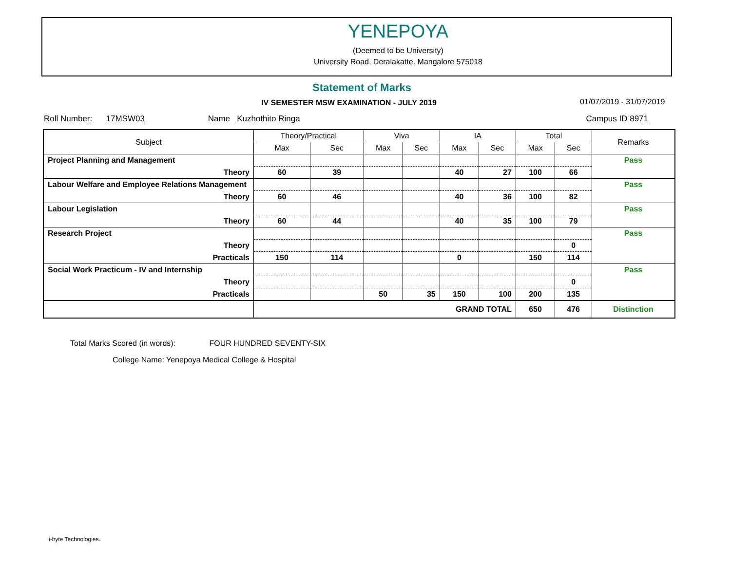YENEPOYA
(Deemed to be University)
University Road, Deralakatte. Mangalore 575018
Statement of Marks
IV SEMESTER MSW EXAMINATION - JULY 2019
01/07/2019 - 31/07/2019
Roll Number: 17MSW03 Name Kuzhothito Ringa Campus ID 8971
| Subject | Theory/Practical | | Viva | | IA | | Total | | Remarks |
| --- | --- | --- | --- | --- | --- | --- | --- | --- | --- |
| | Max | Sec | Max | Sec | Max | Sec | Max | Sec | |
| Project Planning and Management | | | | | | | | | Pass |
| Theory | 60 | 39 | | | 40 | 27 | 100 | 66 | |
| Labour Welfare and Employee Relations Management | | | | | | | | | Pass |
| Theory | 60 | 46 | | | 40 | 36 | 100 | 82 | |
| Labour Legislation | | | | | | | | | Pass |
| Theory | 60 | 44 | | | 40 | 35 | 100 | 79 | |
| Research Project | | | | | | | | | Pass |
| Theory | | | | | | | | 0 | |
| Practicals | 150 | 114 | | | 0 | | 150 | 114 | |
| Social Work Practicum - IV and Internship | | | | | | | | | Pass |
| Theory | | | | | | | | 0 | |
| Practicals | | | 50 | 35 | 150 | 100 | 200 | 135 | |
| | GRAND TOTAL | | | | | | 650 | 476 | Distinction |
Total Marks Scored (in words): FOUR HUNDRED SEVENTY-SIX
College Name: Yenepoya Medical College & Hospital
i-byte Technologies.